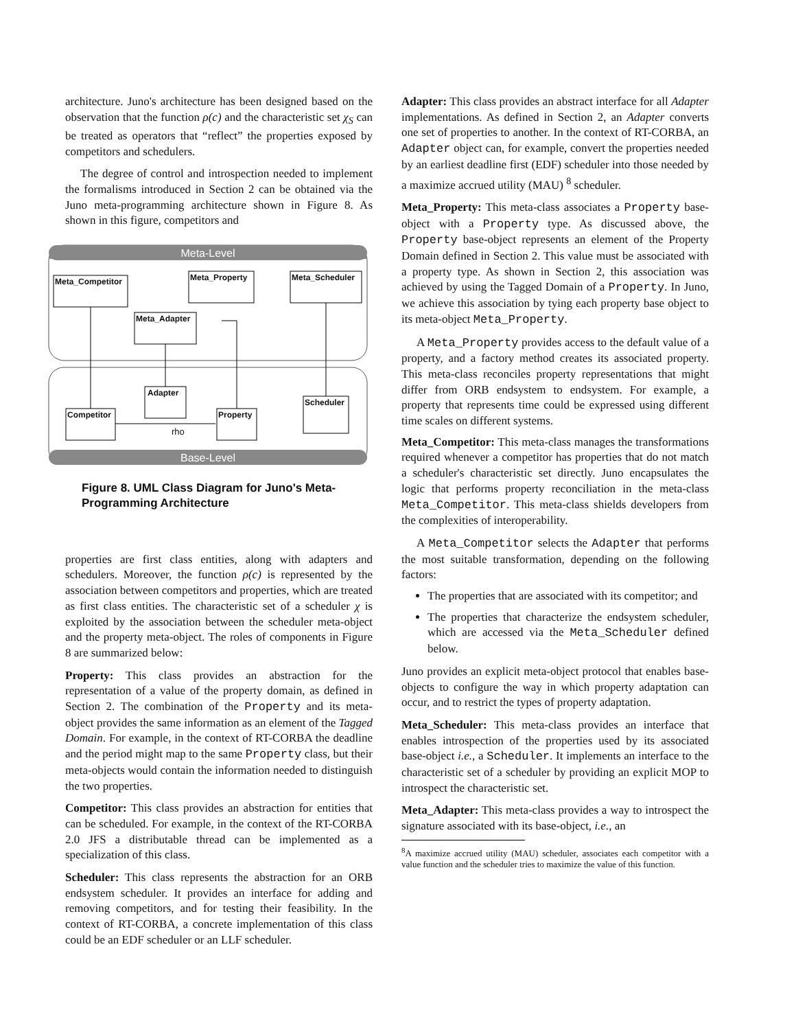architecture. Juno's architecture has been designed based on the observation that the function ρ(c) and the characteristic set χ<sub>S</sub> can be treated as operators that “reflect” the properties exposed by competitors and schedulers.
The degree of control and introspection needed to implement the formalisms introduced in Section 2 can be obtained via the Juno meta-programming architecture shown in Figure 8. As shown in this figure, competitors and
Meta-Level
Base-Level
Meta_Competitor
Meta_Property
Meta_Scheduler
Meta_Adapter
Adapter
Competitor
Property
Scheduler
rho
Figure 8. UML Class Diagram for Juno's Meta-Programming Architecture
properties are first class entities, along with adapters and schedulers. Moreover, the function ρ(c) is represented by the association between competitors and properties, which are treated as first class entities. The characteristic set of a scheduler χ is exploited by the association between the scheduler meta-object and the property meta-object. The roles of components in Figure 8 are summarized below:
Property: This class provides an abstraction for the representation of a value of the property domain, as defined in Section 2. The combination of the Property and its meta-object provides the same information as an element of the Tagged Domain. For example, in the context of RT-CORBA the deadline and the period might map to the same Property class, but their meta-objects would contain the information needed to distinguish the two properties.
Competitor: This class provides an abstraction for entities that can be scheduled. For example, in the context of the RT-CORBA 2.0 JFS a distributable thread can be implemented as a specialization of this class.
Scheduler: This class represents the abstraction for an ORB endsystem scheduler. It provides an interface for adding and removing competitors, and for testing their feasibility. In the context of RT-CORBA, a concrete implementation of this class could be an EDF scheduler or an LLF scheduler.
Adapter: This class provides an abstract interface for all Adapter implementations. As defined in Section 2, an Adapter converts one set of properties to another. In the context of RT-CORBA, an Adapter object can, for example, convert the properties needed by an earliest deadline first (EDF) scheduler into those needed by a maximize accrued utility (MAU) <sup>8</sup> scheduler.
Meta_Property: This meta-class associates a Property base-object with a Property type. As discussed above, the Property base-object represents an element of the Property Domain defined in Section 2. This value must be associated with a property type. As shown in Section 2, this association was achieved by using the Tagged Domain of a Property. In Juno, we achieve this association by tying each property base object to its meta-object Meta_Property.
A Meta_Property provides access to the default value of a property, and a factory method creates its associated property. This meta-class reconciles property representations that might differ from ORB endsystem to endsystem. For example, a property that represents time could be expressed using different time scales on different systems.
Meta_Competitor: This meta-class manages the transformations required whenever a competitor has properties that do not match a scheduler's characteristic set directly. Juno encapsulates the logic that performs property reconciliation in the meta-class Meta_Competitor. This meta-class shields developers from the complexities of interoperability.
A Meta_Competitor selects the Adapter that performs the most suitable transformation, depending on the following factors:
The properties that are associated with its competitor; and
The properties that characterize the endsystem scheduler, which are accessed via the Meta_Scheduler defined below.
Juno provides an explicit meta-object protocol that enables base-objects to configure the way in which property adaptation can occur, and to restrict the types of property adaptation.
Meta_Scheduler: This meta-class provides an interface that enables introspection of the properties used by its associated base-object i.e., a Scheduler. It implements an interface to the characteristic set of a scheduler by providing an explicit MOP to introspect the characteristic set.
Meta_Adapter: This meta-class provides a way to introspect the signature associated with its base-object, i.e., an
<sup>8</sup> A maximize accrued utility (MAU) scheduler, associates each competitor with a value function and the scheduler tries to maximize the value of this function.